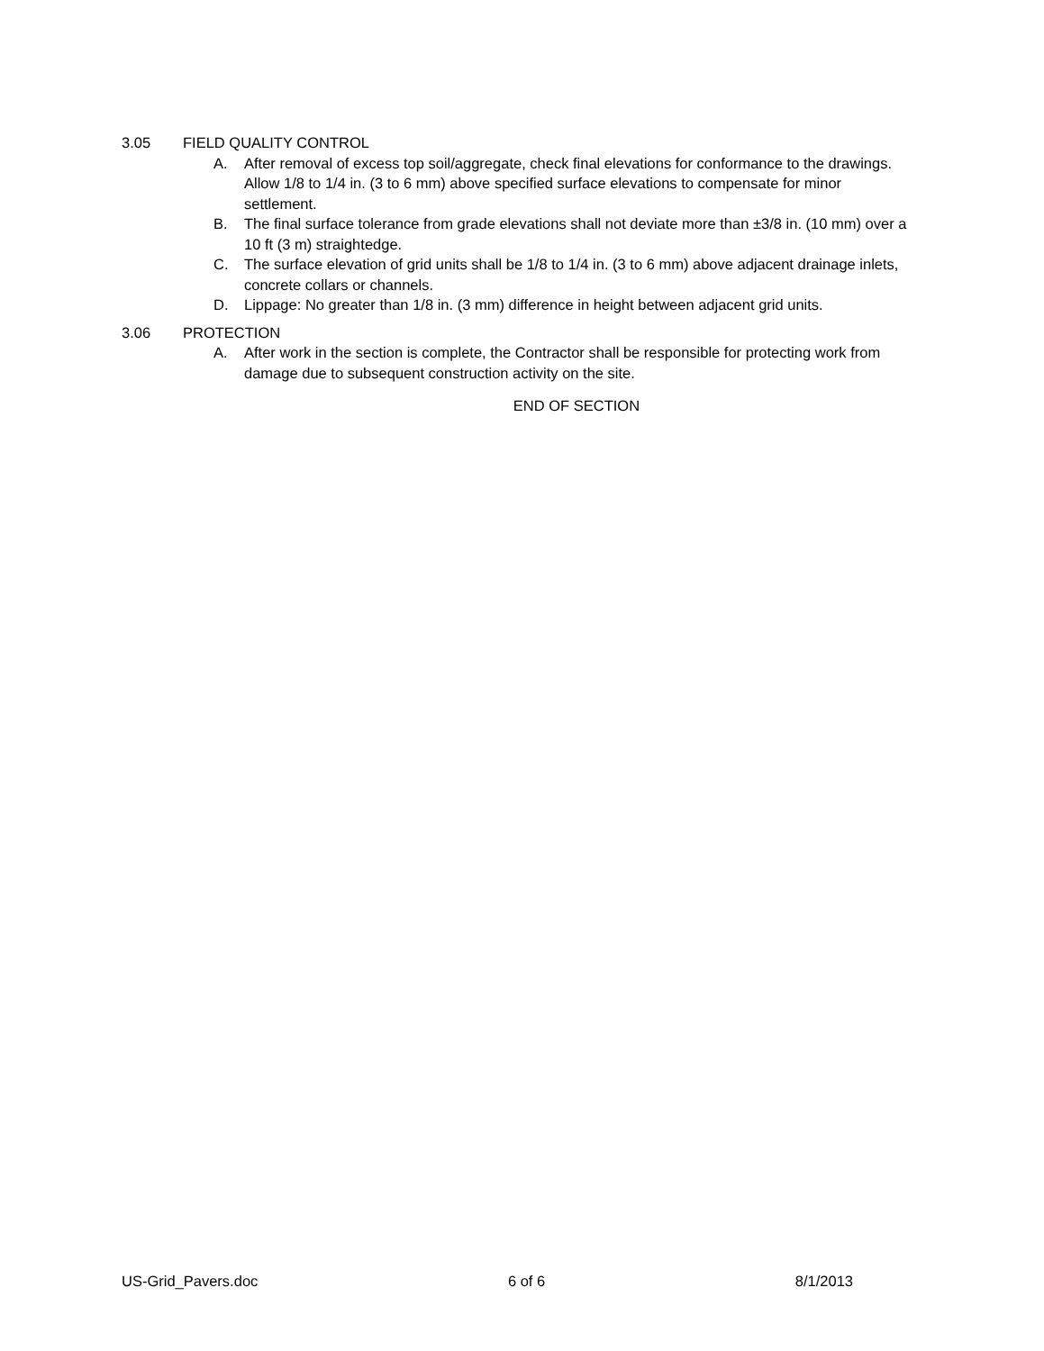3.05 FIELD QUALITY CONTROL
A. After removal of excess top soil/aggregate, check final elevations for conformance to the drawings. Allow 1/8 to 1/4 in. (3 to 6 mm) above specified surface elevations to compensate for minor settlement.
B. The final surface tolerance from grade elevations shall not deviate more than ±3/8 in. (10 mm) over a 10 ft (3 m) straightedge.
C. The surface elevation of grid units shall be 1/8 to 1/4 in. (3 to 6 mm) above adjacent drainage inlets, concrete collars or channels.
D. Lippage: No greater than 1/8 in. (3 mm) difference in height between adjacent grid units.
3.06 PROTECTION
A. After work in the section is complete, the Contractor shall be responsible for protecting work from damage due to subsequent construction activity on the site.
END OF SECTION
US-Grid_Pavers.doc 6 of 6 8/1/2013